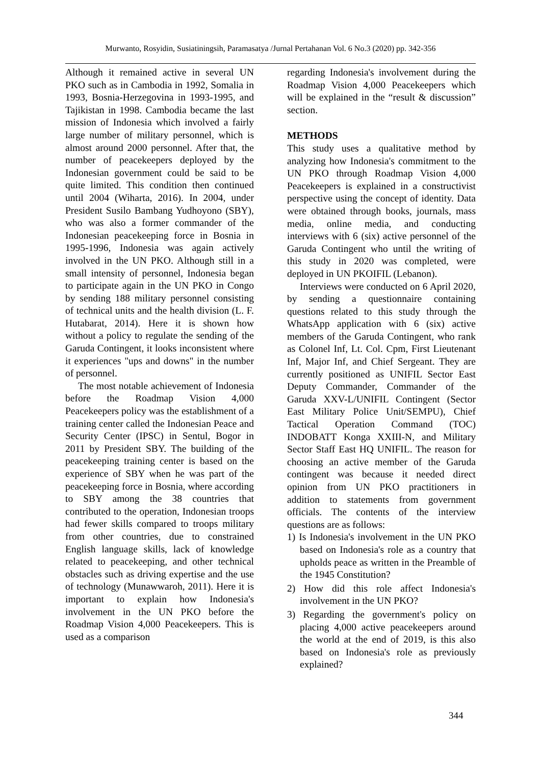Murwanto, Rosyidin, Susiatiningsih, Paramasatya /Jurnal Pertahanan Vol. 6 No.3 (2020) pp. 342-356
Although it remained active in several UN PKO such as in Cambodia in 1992, Somalia in 1993, Bosnia-Herzegovina in 1993-1995, and Tajikistan in 1998. Cambodia became the last mission of Indonesia which involved a fairly large number of military personnel, which is almost around 2000 personnel. After that, the number of peacekeepers deployed by the Indonesian government could be said to be quite limited. This condition then continued until 2004 (Wiharta, 2016). In 2004, under President Susilo Bambang Yudhoyono (SBY), who was also a former commander of the Indonesian peacekeeping force in Bosnia in 1995-1996, Indonesia was again actively involved in the UN PKO. Although still in a small intensity of personnel, Indonesia began to participate again in the UN PKO in Congo by sending 188 military personnel consisting of technical units and the health division (L. F. Hutabarat, 2014). Here it is shown how without a policy to regulate the sending of the Garuda Contingent, it looks inconsistent where it experiences "ups and downs" in the number of personnel.
The most notable achievement of Indonesia before the Roadmap Vision 4,000 Peacekeepers policy was the establishment of a training center called the Indonesian Peace and Security Center (IPSC) in Sentul, Bogor in 2011 by President SBY. The building of the peacekeeping training center is based on the experience of SBY when he was part of the peacekeeping force in Bosnia, where according to SBY among the 38 countries that contributed to the operation, Indonesian troops had fewer skills compared to troops military from other countries, due to constrained English language skills, lack of knowledge related to peacekeeping, and other technical obstacles such as driving expertise and the use of technology (Munawwaroh, 2011). Here it is important to explain how Indonesia's involvement in the UN PKO before the Roadmap Vision 4,000 Peacekeepers. This is used as a comparison
regarding Indonesia's involvement during the Roadmap Vision 4,000 Peacekeepers which will be explained in the “result & discussion” section.
METHODS
This study uses a qualitative method by analyzing how Indonesia's commitment to the UN PKO through Roadmap Vision 4,000 Peacekeepers is explained in a constructivist perspective using the concept of identity. Data were obtained through books, journals, mass media, online media, and conducting interviews with 6 (six) active personnel of the Garuda Contingent who until the writing of this study in 2020 was completed, were deployed in UN PKOIFIL (Lebanon).
Interviews were conducted on 6 April 2020, by sending a questionnaire containing questions related to this study through the WhatsApp application with 6 (six) active members of the Garuda Contingent, who rank as Colonel Inf, Lt. Col. Cpm, First Lieutenant Inf, Major Inf, and Chief Sergeant. They are currently positioned as UNIFIL Sector East Deputy Commander, Commander of the Garuda XXV-L/UNIFIL Contingent (Sector East Military Police Unit/SEMPU), Chief Tactical Operation Command (TOC) INDOBATT Konga XXIII-N, and Military Sector Staff East HQ UNIFIL. The reason for choosing an active member of the Garuda contingent was because it needed direct opinion from UN PKO practitioners in addition to statements from government officials. The contents of the interview questions are as follows:
1) Is Indonesia's involvement in the UN PKO based on Indonesia's role as a country that upholds peace as written in the Preamble of the 1945 Constitution?
2) How did this role affect Indonesia's involvement in the UN PKO?
3) Regarding the government's policy on placing 4,000 active peacekeepers around the world at the end of 2019, is this also based on Indonesia's role as previously explained?
344